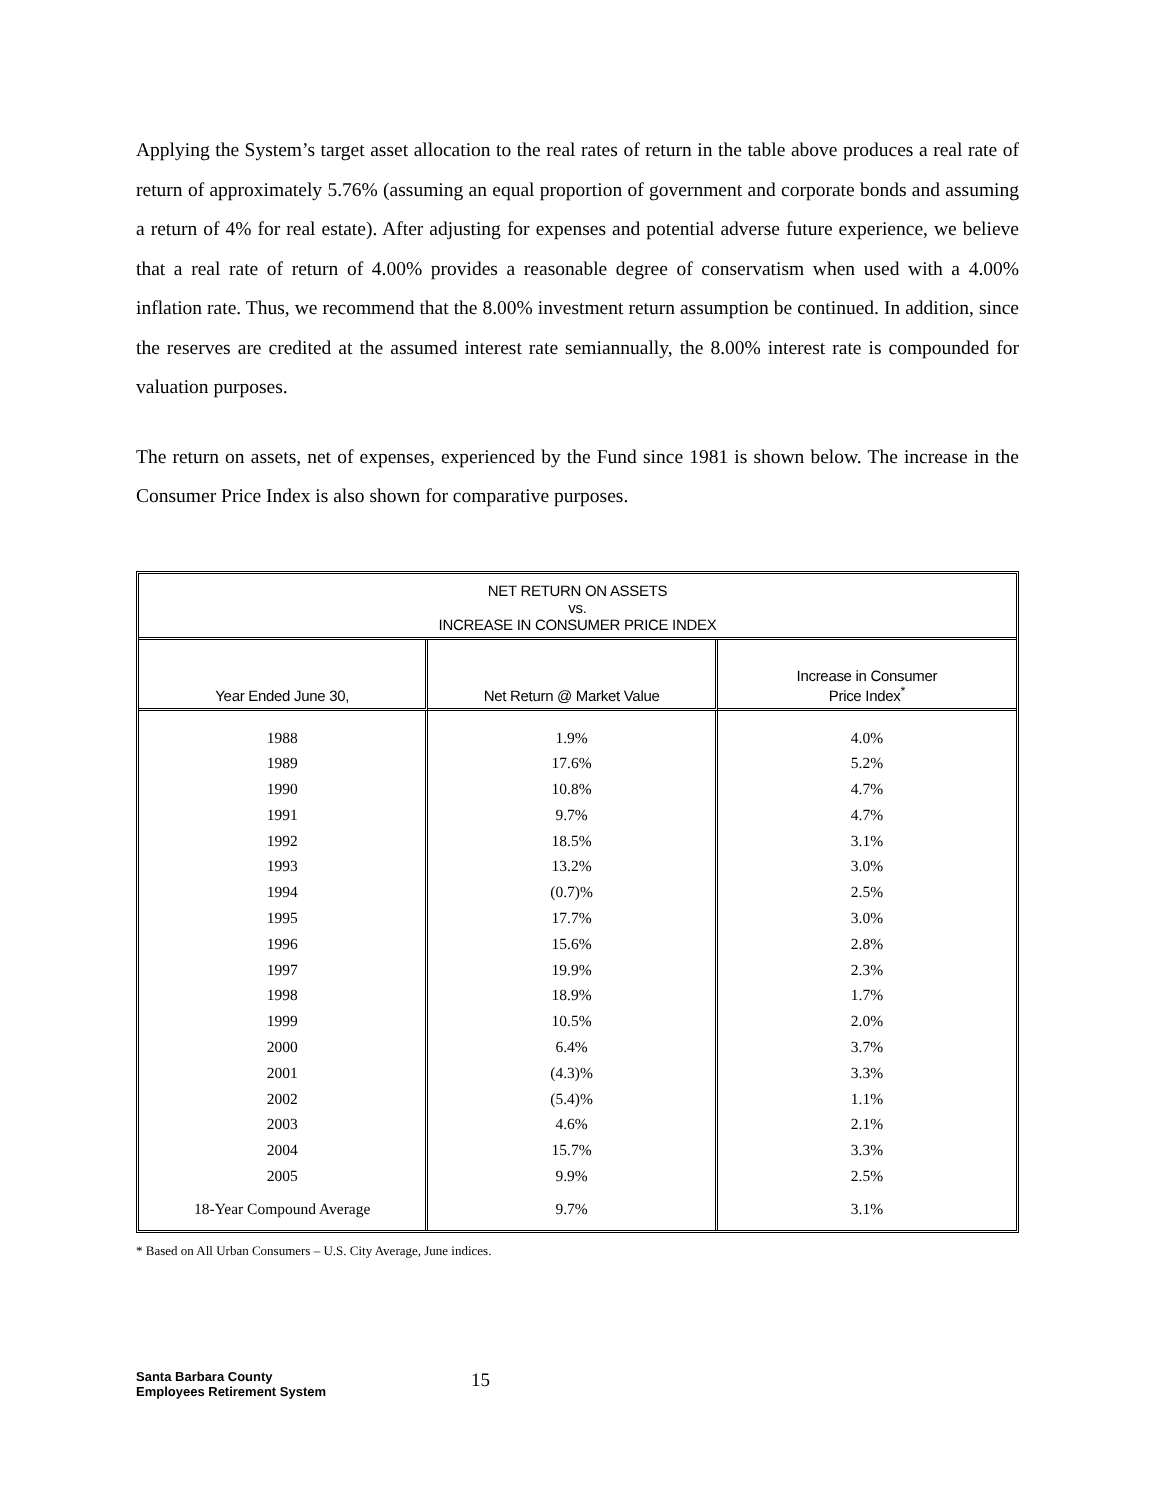Applying the System’s target asset allocation to the real rates of return in the table above produces a real rate of return of approximately 5.76% (assuming an equal proportion of government and corporate bonds and assuming a return of 4% for real estate). After adjusting for expenses and potential adverse future experience, we believe that a real rate of return of 4.00% provides a reasonable degree of conservatism when used with a 4.00% inflation rate. Thus, we recommend that the 8.00% investment return assumption be continued. In addition, since the reserves are credited at the assumed interest rate semiannually, the 8.00% interest rate is compounded for valuation purposes.
The return on assets, net of expenses, experienced by the Fund since 1981 is shown below. The increase in the Consumer Price Index is also shown for comparative purposes.
| NET RETURN ON ASSETS vs. INCREASE IN CONSUMER PRICE INDEX | | |
| --- | --- | --- |
| Year Ended June 30, | Net Return @ Market Value | Increase in Consumer Price Index<sup>*</sup> |
| 1988 1989 1990 1991 1992 1993 1994 1995 1996 1997 1998 1999 2000 2001 2002 2003 2004 2005 18-Year Compound Average | 1.9% 17.6% 10.8% 9.7% 18.5% 13.2% (0.7)% 17.7% 15.6% 19.9% 18.9% 10.5% 6.4% (4.3)% (5.4)% 4.6% 15.7% 9.9% 9.7% | 4.0% 5.2% 4.7% 4.7% 3.1% 3.0% 2.5% 3.0% 2.8% 2.3% 1.7% 2.0% 3.7% 3.3% 1.1% 2.1% 3.3% 2.5% 3.1% |
* Based on All Urban Consumers – U.S. City Average, June indices.
Santa Barbara County
Employees Retirement System
15